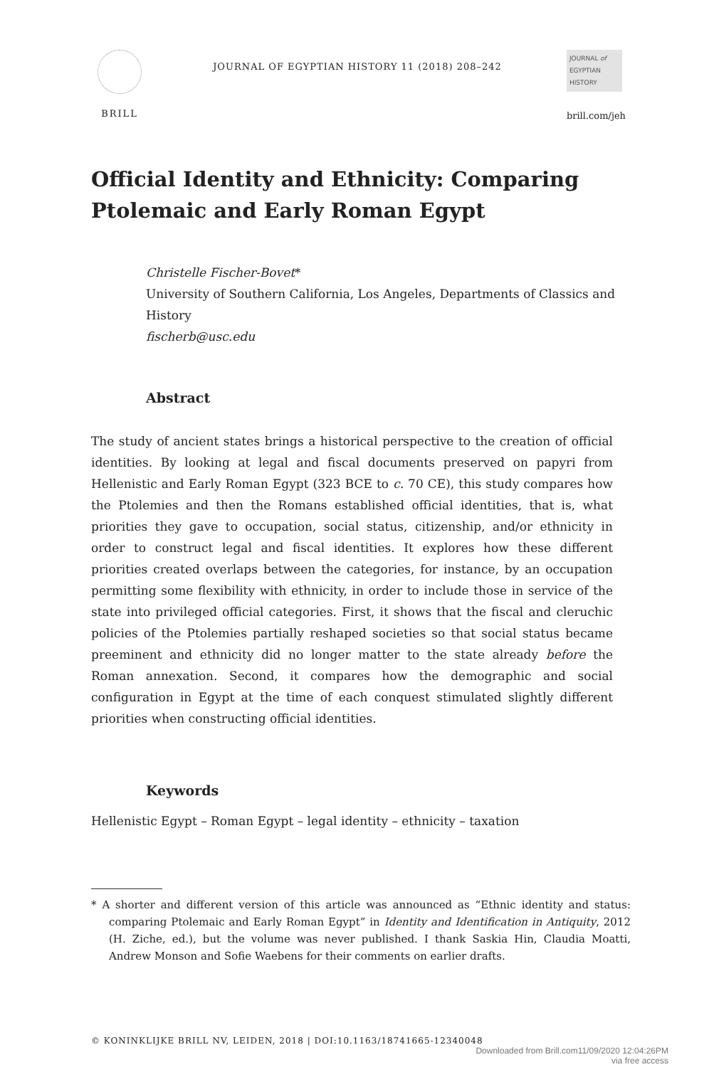BRILL
JOURNAL OF EGYPTIAN HISTORY 11 (2018) 208–242
JOURNAL of
EGYPTIAN
HISTORY
brill.com/jeh
Official Identity and Ethnicity: Comparing Ptolemaic and Early Roman Egypt
Christelle Fischer-Bovet*
University of Southern California, Los Angeles, Departments of Classics and History
fischerb@usc.edu
Abstract
The study of ancient states brings a historical perspective to the creation of official identities. By looking at legal and fiscal documents preserved on papyri from Hellenistic and Early Roman Egypt (323 BCE to c. 70 CE), this study compares how the Ptolemies and then the Romans established official identities, that is, what priorities they gave to occupation, social status, citizenship, and/or ethnicity in order to construct legal and fiscal identities. It explores how these different priorities created overlaps between the categories, for instance, by an occupation permitting some flexibility with ethnicity, in order to include those in service of the state into privileged official categories. First, it shows that the fiscal and cleruchic policies of the Ptolemies partially reshaped societies so that social status became preeminent and ethnicity did no longer matter to the state already before the Roman annexation. Second, it compares how the demographic and social configuration in Egypt at the time of each conquest stimulated slightly different priorities when constructing official identities.
Keywords
Hellenistic Egypt – Roman Egypt – legal identity – ethnicity – taxation
* A shorter and different version of this article was announced as “Ethnic identity and status: comparing Ptolemaic and Early Roman Egypt” in Identity and Identification in Antiquity, 2012 (H. Ziche, ed.), but the volume was never published. I thank Saskia Hin, Claudia Moatti, Andrew Monson and Sofie Waebens for their comments on earlier drafts.
© KONINKLIJKE BRILL NV, LEIDEN, 2018 | DOI:10.1163/18741665-12340048
Downloaded from Brill.com11/09/2020 12:04:26PM
via free access